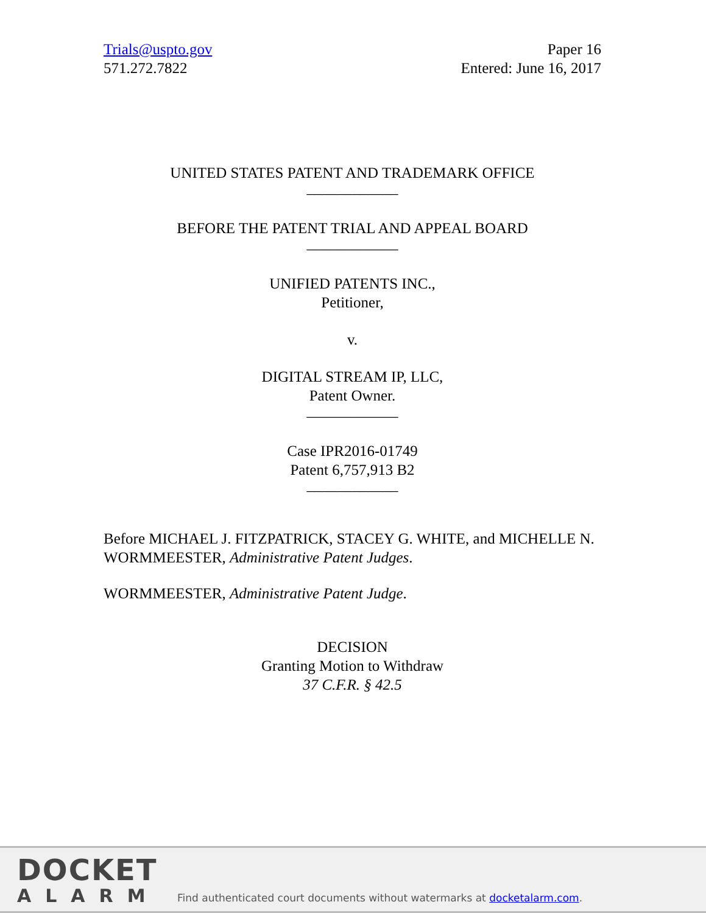Trials@uspto.gov
571.272.7822
Paper 16
Entered: June 16, 2017
UNITED STATES PATENT AND TRADEMARK OFFICE
____________
BEFORE THE PATENT TRIAL AND APPEAL BOARD
____________
UNIFIED PATENTS INC.,
Petitioner,
v.
DIGITAL STREAM IP, LLC,
Patent Owner.
____________
Case IPR2016-01749
Patent 6,757,913 B2
____________
Before MICHAEL J. FITZPATRICK, STACEY G. WHITE, and MICHELLE N. WORMMEESTER, Administrative Patent Judges.
WORMMEESTER, Administrative Patent Judge.
DECISION
Granting Motion to Withdraw
37 C.F.R. § 42.5
DOCKET
ALARM
Find authenticated court documents without watermarks at docketalarm.com.